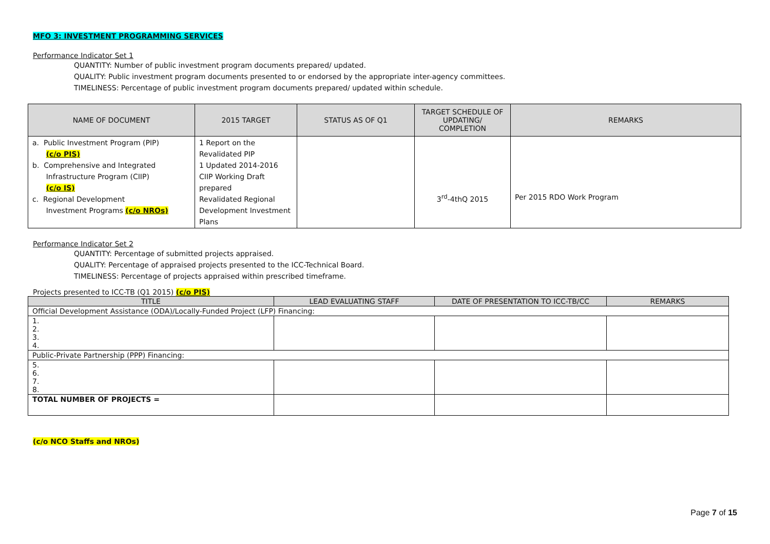MFO 3: INVESTMENT PROGRAMMING SERVICES
Performance Indicator Set 1
QUANTITY: Number of public investment program documents prepared/ updated.
QUALITY: Public investment program documents presented to or endorsed by the appropriate inter-agency committees.
TIMELINESS: Percentage of public investment program documents prepared/ updated within schedule.
| NAME OF DOCUMENT | 2015 TARGET | STATUS AS OF Q1 | TARGET SCHEDULE OF UPDATING/ COMPLETION | REMARKS |
| --- | --- | --- | --- | --- |
| a. Public Investment Program (PIP) (c/o PIS) b. Comprehensive and Integrated Infrastructure Program (CIIP) (c/o IS) c. Regional Development Investment Programs (c/o NROs) | 1 Report on the Revalidated PIP 1 Updated 2014-2016 CIIP Working Draft prepared Revalidated Regional Development Investment Plans | | 3<sup>rd</sup>-4thQ 2015 | Per 2015 RDO Work Program |
Performance Indicator Set 2
QUANTITY: Percentage of submitted projects appraised.
QUALITY: Percentage of appraised projects presented to the ICC-Technical Board.
TIMELINESS: Percentage of projects appraised within prescribed timeframe.
Projects presented to ICC-TB (Q1 2015) (c/o PIS)
| TITLE | LEAD EVALUATING STAFF | DATE OF PRESENTATION TO ICC-TB/CC | REMARKS |
| --- | --- | --- | --- |
| Official Development Assistance (ODA)/Locally-Funded Project (LFP) Financing: | | | |
| 1. 2. 3. 4. | | | |
| Public-Private Partnership (PPP) Financing: | | | |
| 5. 6. 7. 8. | | | |
| TOTAL NUMBER OF PROJECTS = | | | |
(c/o NCO Staffs and NROs)
Page 7 of 15